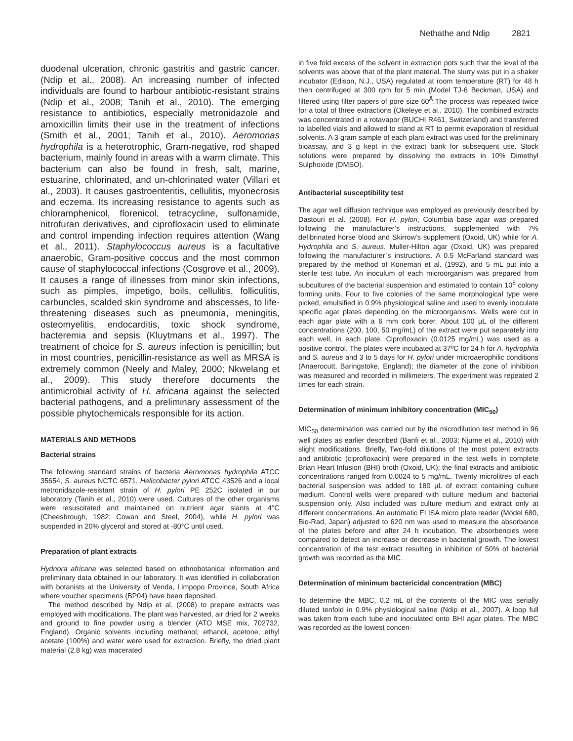Nethathe and Ndip 2821
duodenal ulceration, chronic gastritis and gastric cancer. (Ndip et al., 2008). An increasing number of infected individuals are found to harbour antibiotic-resistant strains (Ndip et al., 2008; Tanih et al., 2010). The emerging resistance to antibiotics, especially metronidazole and amoxicillin limits their use in the treatment of infections (Smith et al., 2001; Tanih et al., 2010). Aeromonas hydrophila is a heterotrophic, Gram-negative, rod shaped bacterium, mainly found in areas with a warm climate. This bacterium can also be found in fresh, salt, marine, estuarine, chlorinated, and un-chlorinated water (Villari et al., 2003). It causes gastroenteritis, cellulitis, myonecrosis and eczema. Its increasing resistance to agents such as chloramphenicol, florenicol, tetracycline, sulfonamide, nitrofuran derivatives, and ciprofloxacin used to eliminate and control impending infection requires attention (Wang et al., 2011). Staphylococcus aureus is a facultative anaerobic, Gram-positive coccus and the most common cause of staphylococcal infections (Cosgrove et al., 2009). It causes a range of illnesses from minor skin infections, such as pimples, impetigo, boils, cellulitis, folliculitis, carbuncles, scalded skin syndrome and abscesses, to life-threatening diseases such as pneumonia, meningitis, osteomyelitis, endocarditis, toxic shock syndrome, bacteremia and sepsis (Kluytmans et al., 1997). The treatment of choice for S. aureus infection is penicillin; but in most countries, penicillin-resistance as well as MRSA is extremely common (Neely and Maley, 2000; Nkwelang et al., 2009). This study therefore documents the antimicrobial activity of H. africana against the selected bacterial pathogens, and a preliminary assessment of the possible phytochemicals responsible for its action.
MATERIALS AND METHODS
Bacterial strains
The following standard strains of bacteria Aeromonas hydrophila ATCC 35654, S. aureus NCTC 6571, Helicobacter pylori ATCC 43526 and a local metronidazole-resistant strain of H. pylori PE 252C isolated in our laboratory (Tanih et al., 2010) were used. Cultures of the other organisms were resuscitated and maintained on nutrient agar slants at 4°C (Cheesbrough, 1982; Cowan and Steel, 2004), while H. pylori was suspended in 20% glycerol and stored at -80°C until used.
Preparation of plant extracts
Hydnora africana was selected based on ethnobotanical information and preliminary data obtained in our laboratory. It was identified in collaboration with botanists at the University of Venda, Limpopo Province, South Africa where voucher specimens (BP04) have been deposited.
The method described by Ndip et al. (2008) to prepare extracts was employed with modifications. The plant was harvested, air dried for 2 weeks and ground to fine powder using a blender (ATO MSE mix, 702732, England). Organic solvents including methanol, ethanol, acetone, ethyl acetate (100%) and water were used for extraction. Briefly, the dried plant material (2.8 kg) was macerated
in five fold excess of the solvent in extraction pots such that the level of the solvents was above that of the plant material. The slurry was put in a shaker incubator (Edison, N.J., USA) regulated at room temperature (RT) for 48 h then centrifuged at 300 rpm for 5 min (Model TJ-6 Beckman, USA) and filtered using filter papers of pore size 60<sup>Å</sup>.The process was repeated twice for a total of three extractions (Okeleye et al., 2010). The combined extracts was concentrated in a rotavapor (BUCHI R461, Switzerland) and transferred to labelled vials and allowed to stand at RT to permit evaporation of residual solvents. A 3 gram sample of each plant extract was used for the preliminary bioassay, and 3 g kept in the extract bank for subsequent use. Stock solutions were prepared by dissolving the extracts in 10% Dimethyl Sulphoxide (DMSO).
Antibacterial susceptibility test
The agar well diffusion technique was employed as previously described by Dastouri et al. (2008). For H. pylori, Columbia base agar was prepared following the manufacturer’s instructions, supplemented with 7% defibrinated horse blood and Skirrow’s supplement (Oxoid, UK) while for A. Hydrophila and S. aureus, Muller-Hilton agar (Oxoid, UK) was prepared following the manufacturer`s instructions. A 0.5 McFarland standard was prepared by the method of Koneman et al. (1992), and 5 mL put into a sterile test tube. An inoculum of each microorganism was prepared from subcultures of the bacterial suspension and estimated to contain 10<sup>8</sup> colony forming units. Four to five colonies of the same morphological type were picked, emulsified in 0.9% physiological saline and used to evenly inoculate specific agar plates depending on the microorganisms. Wells were cut in each agar plate with a 6 mm cork borer. About 100 µL of the different concentrations (200, 100, 50 mg/mL) of the extract were put separately into each well, in each plate. Ciprofloxacin (0.0125 mg/mL) was used as a positive control. The plates were incubated at 37ºC for 24 h for A. hydrophila and S. aureus and 3 to 5 days for H. pylori under microaerophilic conditions (Anaerocutt, Baringstoke, England); the diameter of the zone of inhibition was measured and recorded in millimeters. The experiment was repeated 2 times for each strain.
Determination of minimum inhibitory concentration (MIC<sub>50</sub>)
MIC<sub>50</sub> determination was carried out by the microdilution test method in 96 well plates as earlier described (Banfi et al., 2003; Njume et al., 2010) with slight modifications. Briefly, Two-fold dilutions of the most potent extracts and antibiotic (ciprofloxacin) were prepared in the test wells in complete Brian Heart Infusion (BHI) broth (Oxoid, UK); the final extracts and antibiotic concentrations ranged from 0.0024 to 5 mg/mL. Twenty microlitres of each bacterial suspension was added to 180 µL of extract containing culture medium. Control wells were prepared with culture medium and bacterial suspension only. Also included was culture medium and extract only at different concentrations. An automatic ELISA micro plate reader (Model 680, Bio-Rad, Japan) adjusted to 620 nm was used to measure the absorbance of the plates before and after 24 h incubation. The absorbencies were compared to detect an increase or decrease in bacterial growth. The lowest concentration of the test extract resulting in inhibition of 50% of bacterial growth was recorded as the MIC.
Determination of minimum bactericidal concentration (MBC)
To determine the MBC, 0.2 mL of the contents of the MIC was serially diluted tenfold in 0.9% physiological saline (Ndip et al., 2007). A loop full was taken from each tube and inoculated onto BHI agar plates. The MBC was recorded as the lowest concen-